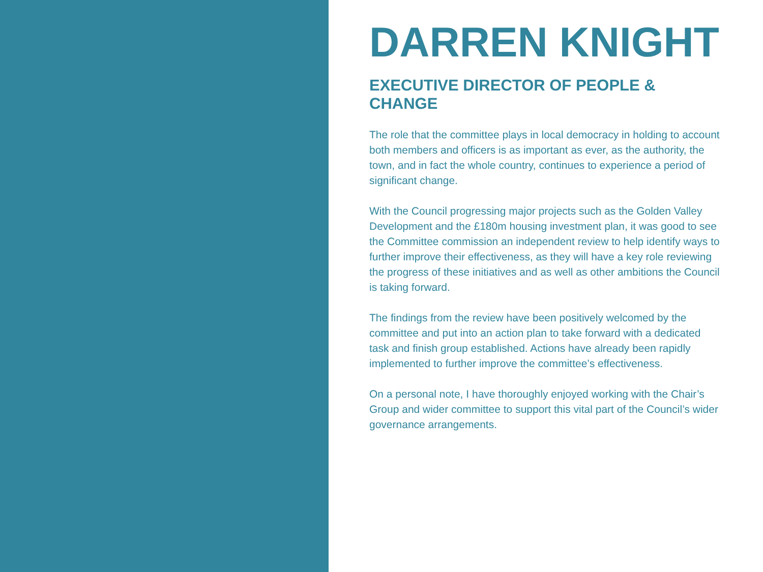DARREN KNIGHT
EXECUTIVE DIRECTOR OF PEOPLE & CHANGE
The role that the committee plays in local democracy in holding to account both members and officers is as important as ever, as the authority, the town, and in fact the whole country, continues to experience a period of significant change.
With the Council progressing major projects such as the Golden Valley Development and the £180m housing investment plan, it was good to see the Committee commission an independent review to help identify ways to further improve their effectiveness, as they will have a key role reviewing the progress of these initiatives and as well as other ambitions the Council is taking forward.
The findings from the review have been positively welcomed by the committee and put into an action plan to take forward with a dedicated task and finish group established. Actions have already been rapidly implemented to further improve the committee’s effectiveness.
On a personal note, I have thoroughly enjoyed working with the Chair’s Group and wider committee to support this vital part of the Council’s wider governance arrangements.